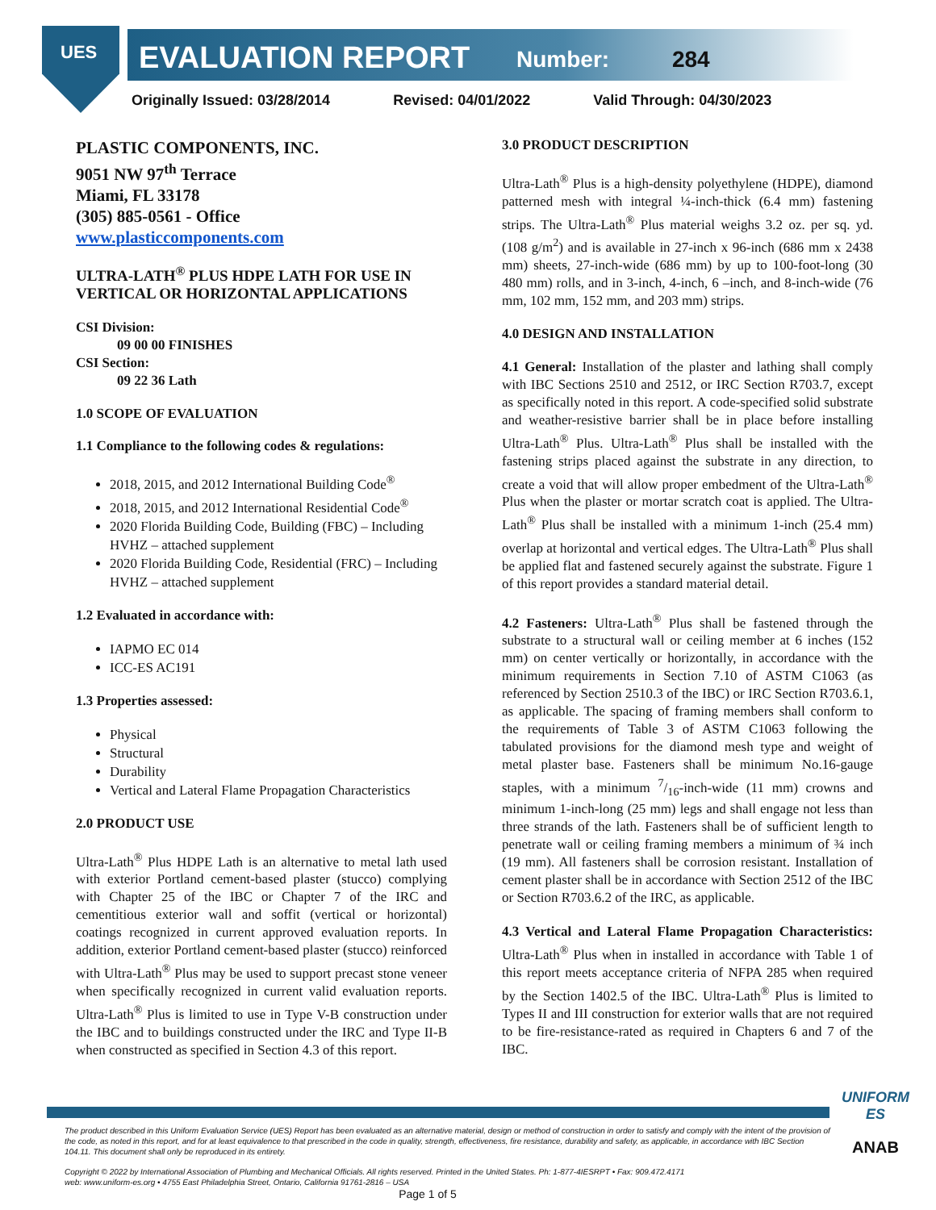UES EVALUATION REPORT Number: 284
Originally Issued: 03/28/2014 Revised: 04/01/2022 Valid Through: 04/30/2023
PLASTIC COMPONENTS, INC.
9051 NW 97<sup>th</sup> Terrace
Miami, FL 33178
(305) 885-0561 - Office
www.plasticcomponents.com
ULTRA-LATH<sup>®</sup> PLUS HDPE LATH FOR USE IN VERTICAL OR HORIZONTAL APPLICATIONS
CSI Division:
09 00 00 FINISHES
CSI Section:
09 22 36 Lath
1.0 SCOPE OF EVALUATION
1.1 Compliance to the following codes & regulations:
2018, 2015, and 2012 International Building Code<sup>®</sup>
2018, 2015, and 2012 International Residential Code<sup>®</sup>
2020 Florida Building Code, Building (FBC) – Including HVHZ – attached supplement
2020 Florida Building Code, Residential (FRC) – Including HVHZ – attached supplement
1.2 Evaluated in accordance with:
IAPMO EC 014
ICC-ES AC191
1.3 Properties assessed:
Physical
Structural
Durability
Vertical and Lateral Flame Propagation Characteristics
2.0 PRODUCT USE
Ultra-Lath<sup>®</sup> Plus HDPE Lath is an alternative to metal lath used with exterior Portland cement-based plaster (stucco) complying with Chapter 25 of the IBC or Chapter 7 of the IRC and cementitious exterior wall and soffit (vertical or horizontal) coatings recognized in current approved evaluation reports. In addition, exterior Portland cement-based plaster (stucco) reinforced with Ultra-Lath<sup>®</sup> Plus may be used to support precast stone veneer when specifically recognized in current valid evaluation reports. Ultra-Lath<sup>®</sup> Plus is limited to use in Type V-B construction under the IBC and to buildings constructed under the IRC and Type II-B when constructed as specified in Section 4.3 of this report.
3.0 PRODUCT DESCRIPTION
Ultra-Lath<sup>®</sup> Plus is a high-density polyethylene (HDPE), diamond patterned mesh with integral ¼-inch-thick (6.4 mm) fastening strips. The Ultra-Lath<sup>®</sup> Plus material weighs 3.2 oz. per sq. yd. (108 g/m<sup>2</sup>) and is available in 27-inch x 96-inch (686 mm x 2438 mm) sheets, 27-inch-wide (686 mm) by up to 100-foot-long (30 480 mm) rolls, and in 3-inch, 4-inch, 6 –inch, and 8-inch-wide (76 mm, 102 mm, 152 mm, and 203 mm) strips.
4.0 DESIGN AND INSTALLATION
4.1 General: Installation of the plaster and lathing shall comply with IBC Sections 2510 and 2512, or IRC Section R703.7, except as specifically noted in this report. A code-specified solid substrate and weather-resistive barrier shall be in place before installing Ultra-Lath<sup>®</sup> Plus. Ultra-Lath<sup>®</sup> Plus shall be installed with the fastening strips placed against the substrate in any direction, to create a void that will allow proper embedment of the Ultra-Lath<sup>®</sup> Plus when the plaster or mortar scratch coat is applied. The Ultra-Lath<sup>®</sup> Plus shall be installed with a minimum 1-inch (25.4 mm) overlap at horizontal and vertical edges. The Ultra-Lath<sup>®</sup> Plus shall be applied flat and fastened securely against the substrate. Figure 1 of this report provides a standard material detail.
4.2 Fasteners: Ultra-Lath<sup>®</sup> Plus shall be fastened through the substrate to a structural wall or ceiling member at 6 inches (152 mm) on center vertically or horizontally, in accordance with the minimum requirements in Section 7.10 of ASTM C1063 (as referenced by Section 2510.3 of the IBC) or IRC Section R703.6.1, as applicable. The spacing of framing members shall conform to the requirements of Table 3 of ASTM C1063 following the tabulated provisions for the diamond mesh type and weight of metal plaster base. Fasteners shall be minimum No.16-gauge staples, with a minimum 7/16-inch-wide (11 mm) crowns and minimum 1-inch-long (25 mm) legs and shall engage not less than three strands of the lath. Fasteners shall be of sufficient length to penetrate wall or ceiling framing members a minimum of ¾ inch (19 mm). All fasteners shall be corrosion resistant. Installation of cement plaster shall be in accordance with Section 2512 of the IBC or Section R703.6.2 of the IRC, as applicable.
4.3 Vertical and Lateral Flame Propagation Characteristics: Ultra-Lath<sup>®</sup> Plus when in installed in accordance with Table 1 of this report meets acceptance criteria of NFPA 285 when required by the Section 1402.5 of the IBC. Ultra-Lath<sup>®</sup> Plus is limited to Types II and III construction for exterior walls that are not required to be fire-resistance-rated as required in Chapters 6 and 7 of the IBC.
The product described in this Uniform Evaluation Service (UES) Report has been evaluated as an alternative material, design or method of construction in order to satisfy and comply with the intent of the provision of the code, as noted in this report, and for at least equivalence to that prescribed in the code in quality, strength, effectiveness, fire resistance, durability and safety, as applicable, in accordance with IBC Section 104.11. This document shall only be reproduced in its entirety.
Copyright © 2022 by International Association of Plumbing and Mechanical Officials. All rights reserved. Printed in the United States. Ph: 1-877-4IESRPT • Fax: 909.472.4171
web: www.uniform-es.org • 4755 East Philadelphia Street, Ontario, California 91761-2816 – USA
Page 1 of 5
UNIFORM ES
ANAB